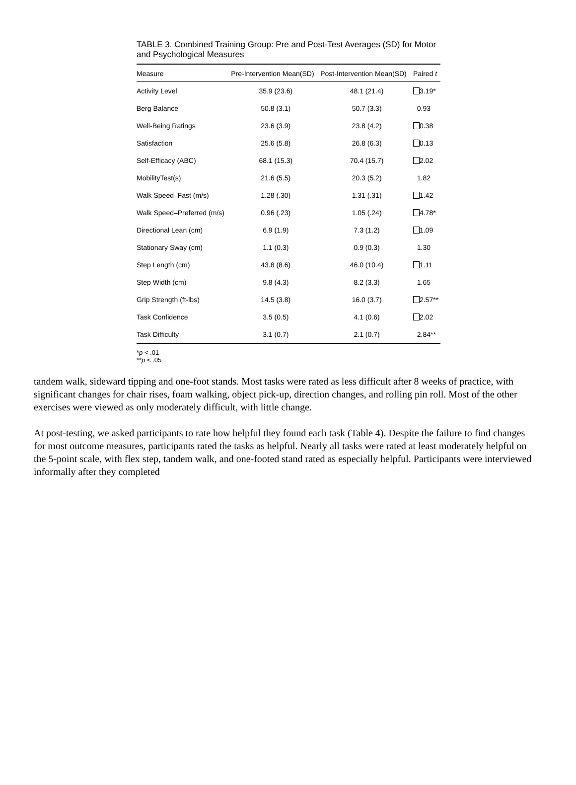TABLE 3. Combined Training Group: Pre and Post-Test Averages (SD) for Motor and Psychological Measures
| Measure | Pre-Intervention Mean(SD) | Post-Intervention Mean(SD) | Paired t |
| --- | --- | --- | --- |
| Activity Level | 35.9 (23.6) | 48.1 (21.4) | 3.19* |
| Berg Balance | 50.8 (3.1) | 50.7 (3.3) | 0.93 |
| Well-Being Ratings | 23.6 (3.9) | 23.8 (4.2) | 0.38 |
| Satisfaction | 25.6 (5.8) | 26.8 (6.3) | 0.13 |
| Self-Efficacy (ABC) | 68.1 (15.3) | 70.4 (15.7) | 2.02 |
| MobilityTest(s) | 21.6 (5.5) | 20.3 (5.2) | 1.82 |
| Walk Speed–Fast (m/s) | 1.28 (.30) | 1.31 (.31) | 1.42 |
| Walk Speed–Preferred (m/s) | 0.96 (.23) | 1.05 (.24) | 4.78* |
| Directional Lean (cm) | 6.9 (1.9) | 7.3 (1.2) | 1.09 |
| Stationary Sway (cm) | 1.1 (0.3) | 0.9 (0.3) | 1.30 |
| Step Length (cm) | 43.8 (8.6) | 46.0 (10.4) | 1.11 |
| Step Width (cm) | 9.8 (4.3) | 8.2 (3.3) | 1.65 |
| Grip Strength (ft-lbs) | 14.5 (3.8) | 16.0 (3.7) | 2.57** |
| Task Confidence | 3.5 (0.5) | 4.1 (0.6) | 2.02 |
| Task Difficulty | 3.1 (0.7) | 2.1 (0.7) | 2.84** |
*p < .01
**p < .05
tandem walk, sideward tipping and one-foot stands. Most tasks were rated as less difficult after 8 weeks of practice, with significant changes for chair rises, foam walking, object pick-up, direction changes, and rolling pin roll. Most of the other exercises were viewed as only moderately difficult, with little change.
At post-testing, we asked participants to rate how helpful they found each task (Table 4). Despite the failure to find changes for most outcome measures, participants rated the tasks as helpful. Nearly all tasks were rated at least moderately helpful on the 5-point scale, with flex step, tandem walk, and one-footed stand rated as especially helpful. Participants were interviewed informally after they completed